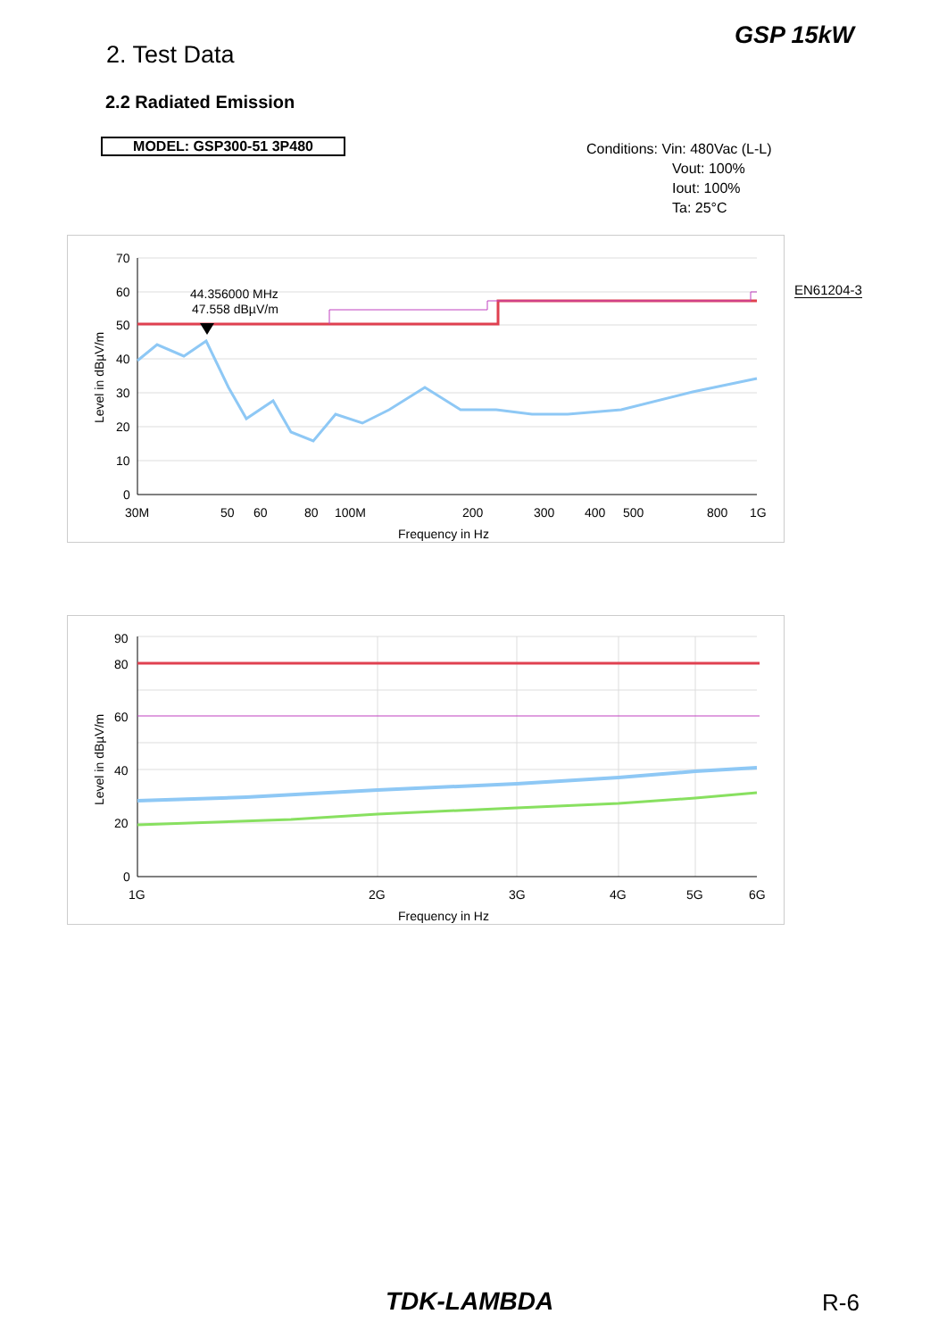GSP 15kW
2. Test Data
2.2 Radiated Emission
MODEL: GSP300-51 3P480
Conditions: Vin: 480Vac (L-L)
Vout: 100%
Iout: 100%
Ta: 25°C
70
60
50
40
30
20
10
0
30M
50
60
80
100M
200
300
400
500
800
1G
Frequency in Hz
Level in dBµV/m
44.356000 MHz
47.558 dBµV/m
EN61204-3
90
80
60
40
20
0
1G
2G
3G
4G
5G
6G
Frequency in Hz
Level in dBµV/m
TDK-LAMBDA R-6